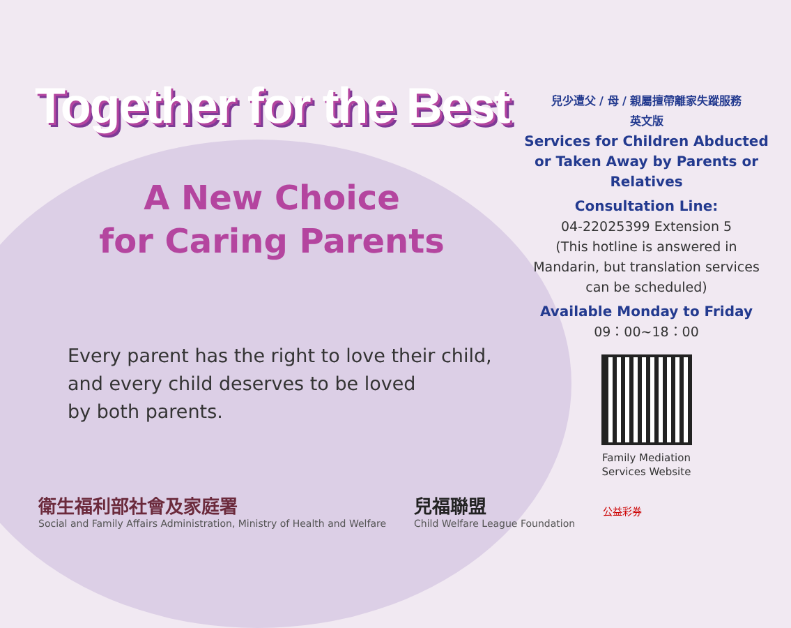Together for the Best
A New Choice
for Caring Parents
Every parent has the right to love their child,
and every child deserves to be loved
by both parents.
兒少遭父 / 母 / 親屬擅帶離家失蹤服務
英文版
Services for Children Abducted or Taken Away by Parents or Relatives
Consultation Line:
04-22025399 Extension 5
(This hotline is answered in Mandarin, but translation services can be scheduled)
Available Monday to Friday
09：00~18：00
Family Mediation
Services Website
衛生福利部社會及家庭署
Social and Family Affairs Administration, Ministry of Health and Welfare
兒福聯盟
Child Welfare League Foundation
公益彩券